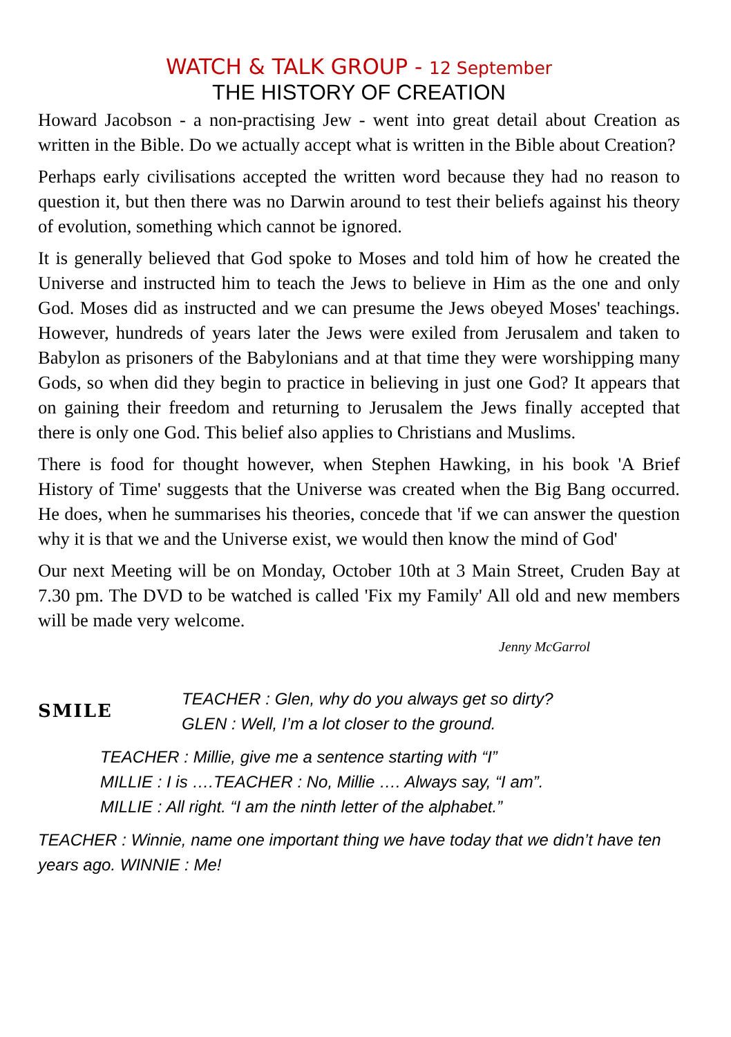WATCH & TALK GROUP - 12 September
THE HISTORY OF CREATION
Howard Jacobson - a non-practising Jew - went into great detail about Creation as written in the Bible. Do we actually accept what is written in the Bible about Creation?
Perhaps early civilisations accepted the written word because they had no reason to question it, but then there was no Darwin around to test their beliefs against his theory of evolution, something which cannot be ignored.
It is generally believed that God spoke to Moses and told him of how he created the Universe and instructed him to teach the Jews to believe in Him as the one and only God. Moses did as instructed and we can presume the Jews obeyed Moses' teachings. However, hundreds of years later the Jews were exiled from Jerusalem and taken to Babylon as prisoners of the Babylonians and at that time they were worshipping many Gods, so when did they begin to practice in believing in just one God? It appears that on gaining their freedom and returning to Jerusalem the Jews finally accepted that there is only one God. This belief also applies to Christians and Muslims.
There is food for thought however, when Stephen Hawking, in his book 'A Brief History of Time' suggests that the Universe was created when the Big Bang occurred. He does, when he summarises his theories, concede that 'if we can answer the question why it is that we and the Universe exist, we would then know the mind of God'
Our next Meeting will be on Monday, October 10th at 3 Main Street, Cruden Bay at 7.30 pm. The DVD to be watched is called 'Fix my Family' All old and new members will be made very welcome.
Jenny McGarrol
SMILE
TEACHER : Glen, why do you always get so dirty?
GLEN : Well, I’m a lot closer to the ground.
TEACHER : Millie, give me a sentence starting with “I”
MILLIE : I is ….TEACHER : No, Millie …. Always say, “I am”.
MILLIE : All right. “I am the ninth letter of the alphabet.”
TEACHER : Winnie, name one important thing we have today that we didn’t have ten years ago. WINNIE : Me!